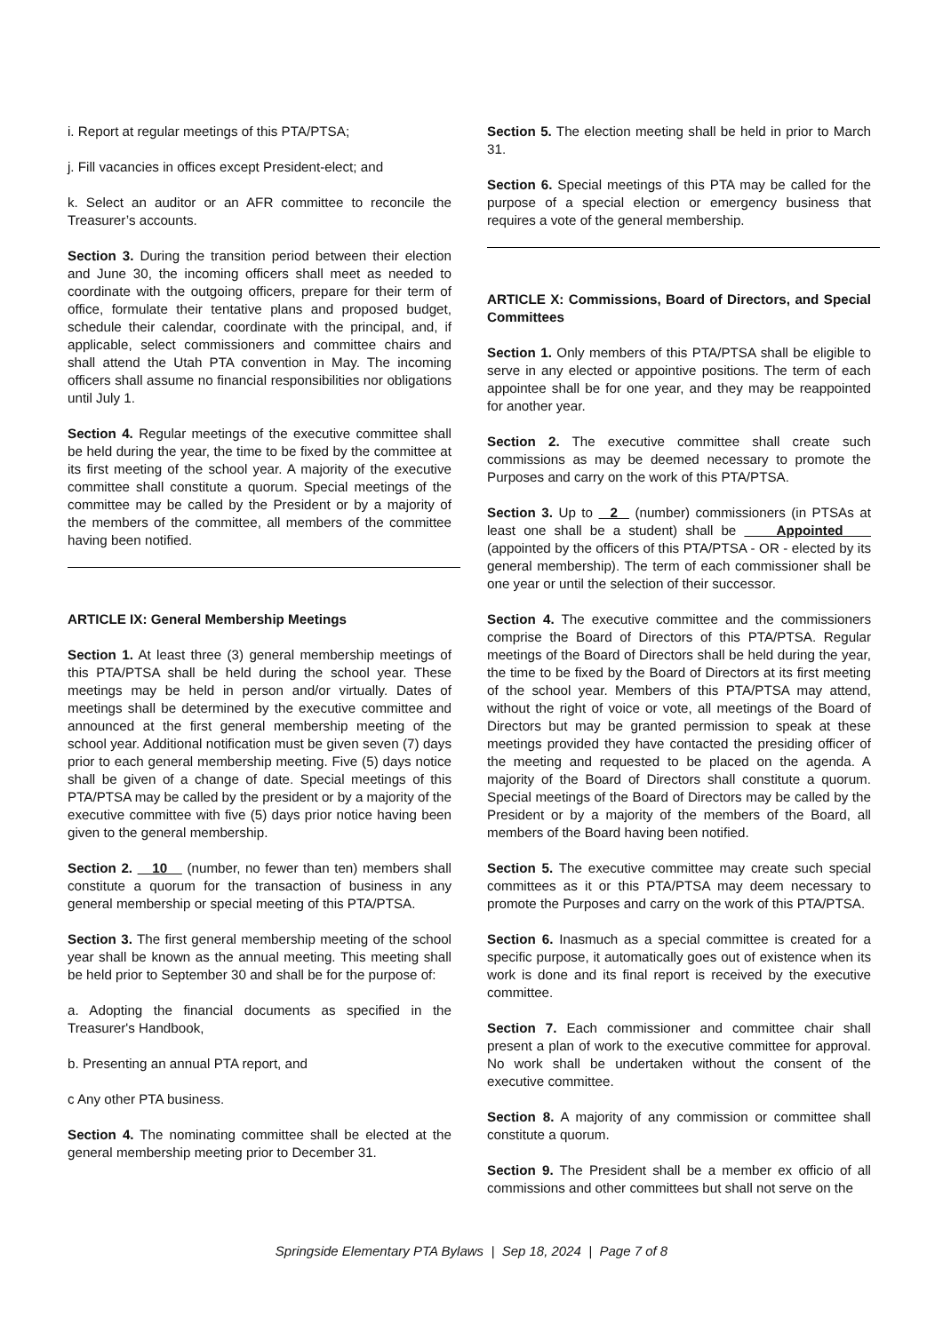i. Report at regular meetings of this PTA/PTSA;
j. Fill vacancies in offices except President-elect; and
k. Select an auditor or an AFR committee to reconcile the Treasurer’s accounts.
Section 3. During the transition period between their election and June 30, the incoming officers shall meet as needed to coordinate with the outgoing officers, prepare for their term of office, formulate their tentative plans and proposed budget, schedule their calendar, coordinate with the principal, and, if applicable, select commissioners and committee chairs and shall attend the Utah PTA convention in May. The incoming officers shall assume no financial responsibilities nor obligations until July 1.
Section 4. Regular meetings of the executive committee shall be held during the year, the time to be fixed by the committee at its first meeting of the school year. A majority of the executive committee shall constitute a quorum. Special meetings of the committee may be called by the President or by a majority of the members of the committee, all members of the committee having been notified.
ARTICLE IX: General Membership Meetings
Section 1. At least three (3) general membership meetings of this PTA/PTSA shall be held during the school year. These meetings may be held in person and/or virtually. Dates of meetings shall be determined by the executive committee and announced at the first general membership meeting of the school year. Additional notification must be given seven (7) days prior to each general membership meeting. Five (5) days notice shall be given of a change of date. Special meetings of this PTA/PTSA may be called by the president or by a majority of the executive committee with five (5) days prior notice having been given to the general membership.
Section 2. 10 (number, no fewer than ten) members shall constitute a quorum for the transaction of business in any general membership or special meeting of this PTA/PTSA.
Section 3. The first general membership meeting of the school year shall be known as the annual meeting. This meeting shall be held prior to September 30 and shall be for the purpose of:
a. Adopting the financial documents as specified in the Treasurer's Handbook,
b. Presenting an annual PTA report, and
c Any other PTA business.
Section 4. The nominating committee shall be elected at the general membership meeting prior to December 31.
Section 5. The election meeting shall be held in prior to March 31.
Section 6. Special meetings of this PTA may be called for the purpose of a special election or emergency business that requires a vote of the general membership.
ARTICLE X: Commissions, Board of Directors, and Special Committees
Section 1. Only members of this PTA/PTSA shall be eligible to serve in any elected or appointive positions. The term of each appointee shall be for one year, and they may be reappointed for another year.
Section 2. The executive committee shall create such commissions as may be deemed necessary to promote the Purposes and carry on the work of this PTA/PTSA.
Section 3. Up to 2 (number) commissioners (in PTSAs at least one shall be a student) shall be Appointed (appointed by the officers of this PTA/PTSA - OR - elected by its general membership). The term of each commissioner shall be one year or until the selection of their successor.
Section 4. The executive committee and the commissioners comprise the Board of Directors of this PTA/PTSA. Regular meetings of the Board of Directors shall be held during the year, the time to be fixed by the Board of Directors at its first meeting of the school year. Members of this PTA/PTSA may attend, without the right of voice or vote, all meetings of the Board of Directors but may be granted permission to speak at these meetings provided they have contacted the presiding officer of the meeting and requested to be placed on the agenda. A majority of the Board of Directors shall constitute a quorum. Special meetings of the Board of Directors may be called by the President or by a majority of the members of the Board, all members of the Board having been notified.
Section 5. The executive committee may create such special committees as it or this PTA/PTSA may deem necessary to promote the Purposes and carry on the work of this PTA/PTSA.
Section 6. Inasmuch as a special committee is created for a specific purpose, it automatically goes out of existence when its work is done and its final report is received by the executive committee.
Section 7. Each commissioner and committee chair shall present a plan of work to the executive committee for approval. No work shall be undertaken without the consent of the executive committee.
Section 8. A majority of any commission or committee shall constitute a quorum.
Section 9. The President shall be a member ex officio of all commissions and other committees but shall not serve on the
Springside Elementary PTA Bylaws | Sep 18, 2024 | Page 7 of 8